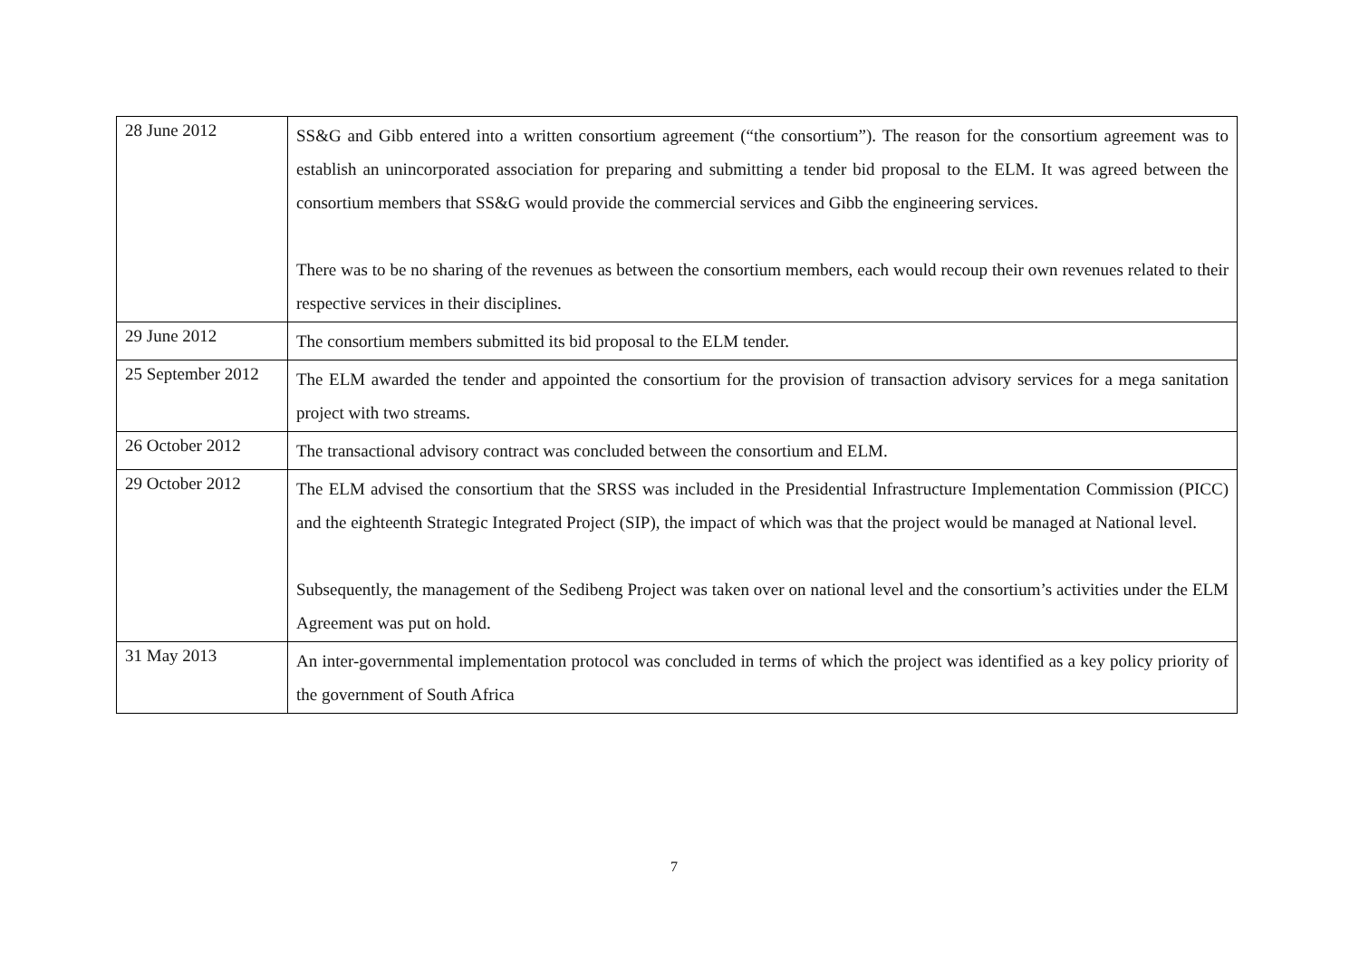| 28 June 2012 | SS&G and Gibb entered into a written consortium agreement (“the consortium”). The reason for the consortium agreement was to establish an unincorporated association for preparing and submitting a tender bid proposal to the ELM. It was agreed between the consortium members that SS&G would provide the commercial services and Gibb the engineering services. There was to be no sharing of the revenues as between the consortium members, each would recoup their own revenues related to their respective services in their disciplines. |
| 29 June 2012 | The consortium members submitted its bid proposal to the ELM tender. |
| 25 September 2012 | The ELM awarded the tender and appointed the consortium for the provision of transaction advisory services for a mega sanitation project with two streams. |
| 26 October 2012 | The transactional advisory contract was concluded between the consortium and ELM. |
| 29 October 2012 | The ELM advised the consortium that the SRSS was included in the Presidential Infrastructure Implementation Commission (PICC) and the eighteenth Strategic Integrated Project (SIP), the impact of which was that the project would be managed at National level. Subsequently, the management of the Sedibeng Project was taken over on national level and the consortium’s activities under the ELM Agreement was put on hold. |
| 31 May 2013 | An inter-governmental implementation protocol was concluded in terms of which the project was identified as a key policy priority of the government of South Africa |
7